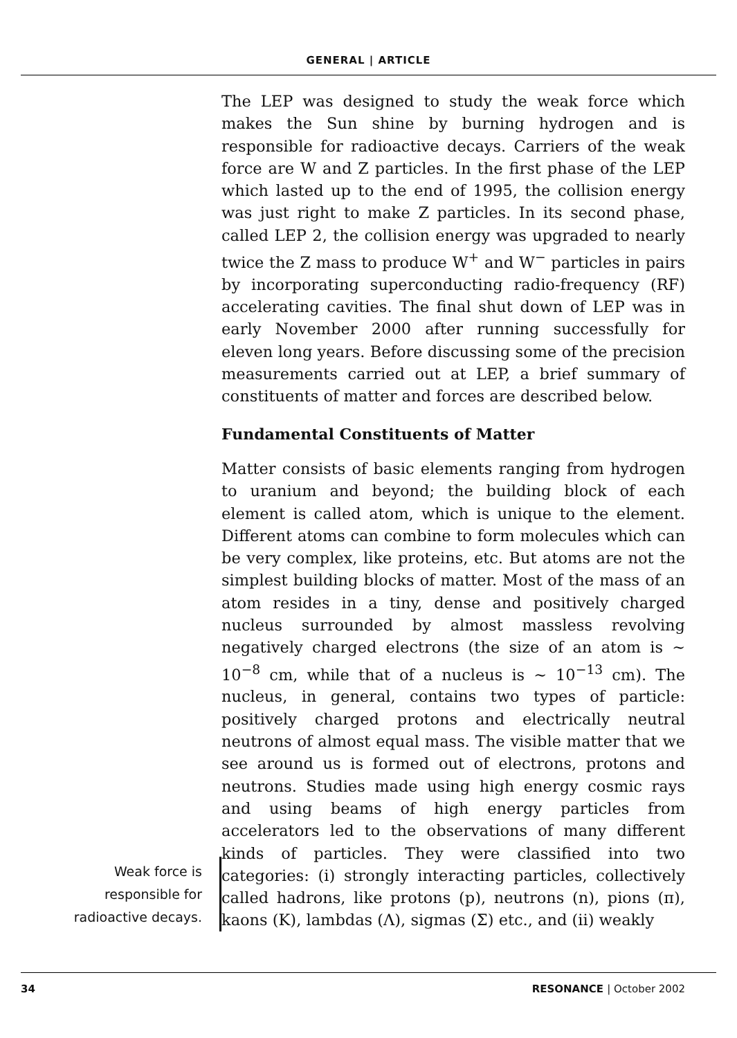GENERAL | ARTICLE
The LEP was designed to study the weak force which makes the Sun shine by burning hydrogen and is responsible for radioactive decays. Carriers of the weak force are W and Z particles. In the first phase of the LEP which lasted up to the end of 1995, the collision energy was just right to make Z particles. In its second phase, called LEP 2, the collision energy was upgraded to nearly twice the Z mass to produce W<sup>+</sup> and W<sup>−</sup> particles in pairs by incorporating superconducting radio-frequency (RF) accelerating cavities. The final shut down of LEP was in early November 2000 after running successfully for eleven long years. Before discussing some of the precision measurements carried out at LEP, a brief summary of constituents of matter and forces are described below.
Fundamental Constituents of Matter
Matter consists of basic elements ranging from hydrogen to uranium and beyond; the building block of each element is called atom, which is unique to the element. Different atoms can combine to form molecules which can be very complex, like proteins, etc. But atoms are not the simplest building blocks of matter. Most of the mass of an atom resides in a tiny, dense and positively charged nucleus surrounded by almost massless revolving negatively charged electrons (the size of an atom is ∼ 10<sup>−8</sup> cm, while that of a nucleus is ∼ 10<sup>−13</sup> cm). The nucleus, in general, contains two types of particle: positively charged protons and electrically neutral neutrons of almost equal mass. The visible matter that we see around us is formed out of electrons, protons and neutrons. Studies made using high energy cosmic rays and using beams of high energy particles from accelerators led to the observations of many different kinds of particles. They were classified into two categories: (i) strongly interacting particles, collectively called hadrons, like protons (p), neutrons (n), pions (π), kaons (K), lambdas (Λ), sigmas (Σ) etc., and (ii) weakly
Weak force is responsible for radioactive decays.
34 RESONANCE | October 2002